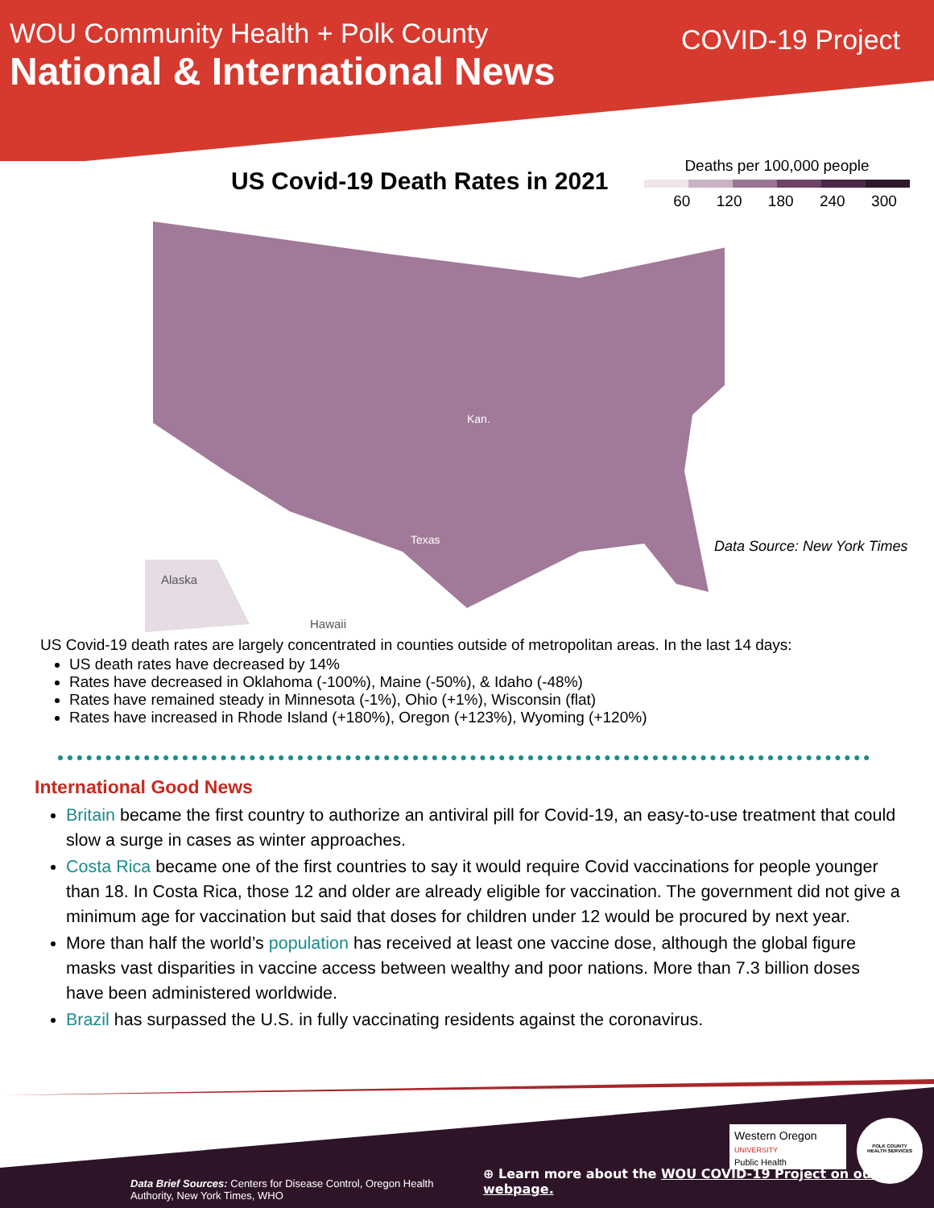WOU Community Health + Polk County
National & International News
COVID-19 Project
US Covid-19 Death Rates in 2021
Deaths per 100,000 people
60 120 180 240 300
Alaska
Hawaii
Kan.
Texas
Data Source: New York Times
US Covid-19 death rates are largely concentrated in counties outside of metropolitan areas. In the last 14 days:
US death rates have decreased by 14%
Rates have decreased in Oklahoma (-100%), Maine (-50%), & Idaho (-48%)
Rates have remained steady in Minnesota (-1%), Ohio (+1%), Wisconsin (flat)
Rates have increased in Rhode Island (+180%), Oregon (+123%), Wyoming (+120%)
International Good News
Britain became the first country to authorize an antiviral pill for Covid-19, an easy-to-use treatment that could slow a surge in cases as winter approaches.
Costa Rica became one of the first countries to say it would require Covid vaccinations for people younger than 18. In Costa Rica, those 12 and older are already eligible for vaccination. The government did not give a minimum age for vaccination but said that doses for children under 12 would be procured by next year.
More than half the world’s population has received at least one vaccine dose, although the global figure masks vast disparities in vaccine access between wealthy and poor nations. More than 7.3 billion doses have been administered worldwide.
Brazil has surpassed the U.S. in fully vaccinating residents against the coronavirus.
Western Oregon
UNIVERSITY
Public Health
POLK COUNTY
HEALTH SERVICES
Data Brief Sources: Centers for Disease Control, Oregon Health Authority, New York Times, WHO
⊕ Learn more about the WOU COVID-19 Project on our webpage.